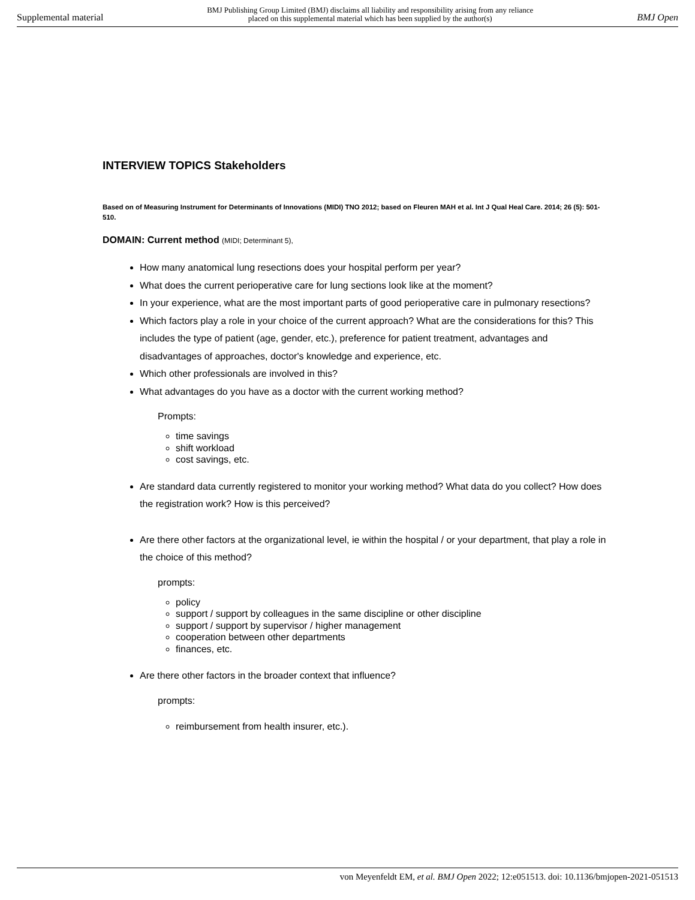Supplemental material BMJ Publishing Group Limited (BMJ) disclaims all liability and responsibility arising from any reliance
placed on this supplemental material which has been supplied by the author(s) BMJ Open
INTERVIEW TOPICS Stakeholders
Based on of Measuring Instrument for Determinants of Innovations (MIDI) TNO 2012; based on Fleuren MAH et al. Int J Qual Heal Care. 2014; 26 (5): 501-510.
DOMAIN: Current method (MIDI; Determinant 5),
How many anatomical lung resections does your hospital perform per year?
What does the current perioperative care for lung sections look like at the moment?
In your experience, what are the most important parts of good perioperative care in pulmonary resections?
Which factors play a role in your choice of the current approach? What are the considerations for this? This includes the type of patient (age, gender, etc.), preference for patient treatment, advantages and disadvantages of approaches, doctor's knowledge and experience, etc.
Which other professionals are involved in this?
What advantages do you have as a doctor with the current working method?
Prompts:
time savings
shift workload
cost savings, etc.
Are standard data currently registered to monitor your working method? What data do you collect? How does the registration work? How is this perceived?
Are there other factors at the organizational level, ie within the hospital / or your department, that play a role in the choice of this method?
prompts:
policy
support / support by colleagues in the same discipline or other discipline
support / support by supervisor / higher management
cooperation between other departments
finances, etc.
Are there other factors in the broader context that influence?
prompts:
reimbursement from health insurer, etc.).
von Meyenfeldt EM, et al. BMJ Open 2022; 12:e051513. doi: 10.1136/bmjopen-2021-051513